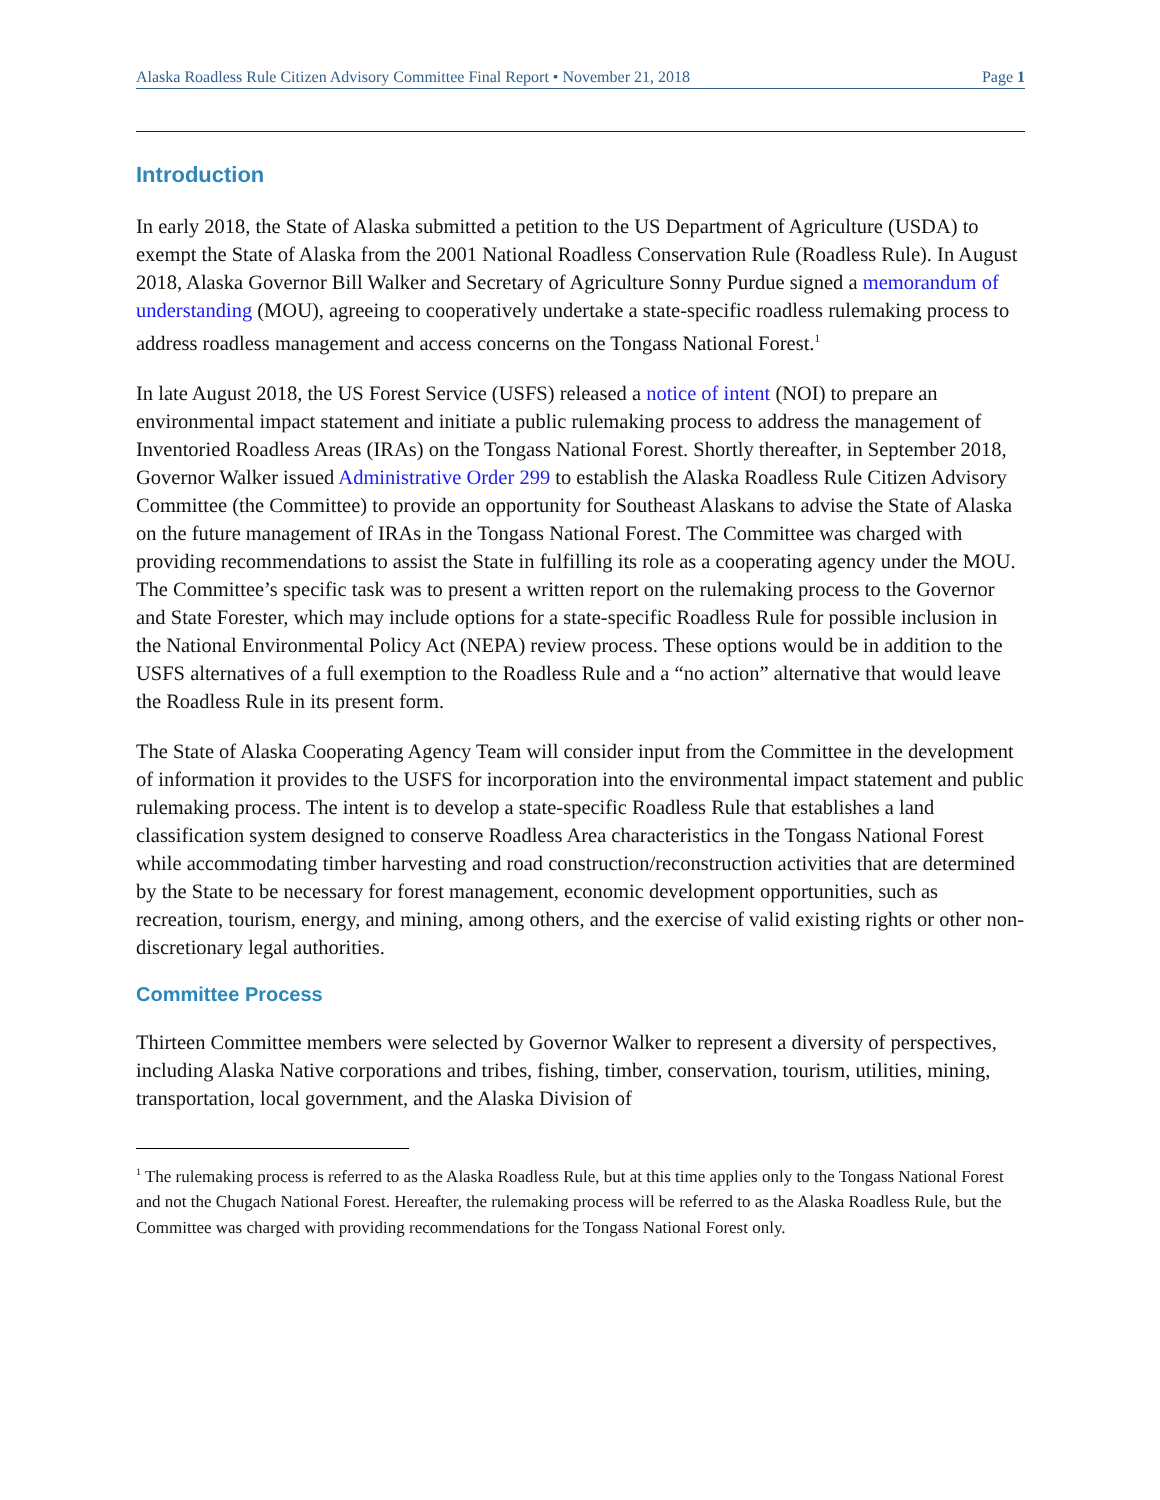Alaska Roadless Rule Citizen Advisory Committee Final Report • November 21, 2018 Page 1
Introduction
In early 2018, the State of Alaska submitted a petition to the US Department of Agriculture (USDA) to exempt the State of Alaska from the 2001 National Roadless Conservation Rule (Roadless Rule). In August 2018, Alaska Governor Bill Walker and Secretary of Agriculture Sonny Purdue signed a memorandum of understanding (MOU), agreeing to cooperatively undertake a state-specific roadless rulemaking process to address roadless management and access concerns on the Tongass National Forest.<sup>1</sup>
In late August 2018, the US Forest Service (USFS) released a notice of intent (NOI) to prepare an environmental impact statement and initiate a public rulemaking process to address the management of Inventoried Roadless Areas (IRAs) on the Tongass National Forest. Shortly thereafter, in September 2018, Governor Walker issued Administrative Order 299 to establish the Alaska Roadless Rule Citizen Advisory Committee (the Committee) to provide an opportunity for Southeast Alaskans to advise the State of Alaska on the future management of IRAs in the Tongass National Forest. The Committee was charged with providing recommendations to assist the State in fulfilling its role as a cooperating agency under the MOU. The Committee’s specific task was to present a written report on the rulemaking process to the Governor and State Forester, which may include options for a state-specific Roadless Rule for possible inclusion in the National Environmental Policy Act (NEPA) review process. These options would be in addition to the USFS alternatives of a full exemption to the Roadless Rule and a “no action” alternative that would leave the Roadless Rule in its present form.
The State of Alaska Cooperating Agency Team will consider input from the Committee in the development of information it provides to the USFS for incorporation into the environmental impact statement and public rulemaking process. The intent is to develop a state-specific Roadless Rule that establishes a land classification system designed to conserve Roadless Area characteristics in the Tongass National Forest while accommodating timber harvesting and road construction/reconstruction activities that are determined by the State to be necessary for forest management, economic development opportunities, such as recreation, tourism, energy, and mining, among others, and the exercise of valid existing rights or other non-discretionary legal authorities.
Committee Process
Thirteen Committee members were selected by Governor Walker to represent a diversity of perspectives, including Alaska Native corporations and tribes, fishing, timber, conservation, tourism, utilities, mining, transportation, local government, and the Alaska Division of
<sup>1</sup> The rulemaking process is referred to as the Alaska Roadless Rule, but at this time applies only to the Tongass National Forest and not the Chugach National Forest. Hereafter, the rulemaking process will be referred to as the Alaska Roadless Rule, but the Committee was charged with providing recommendations for the Tongass National Forest only.